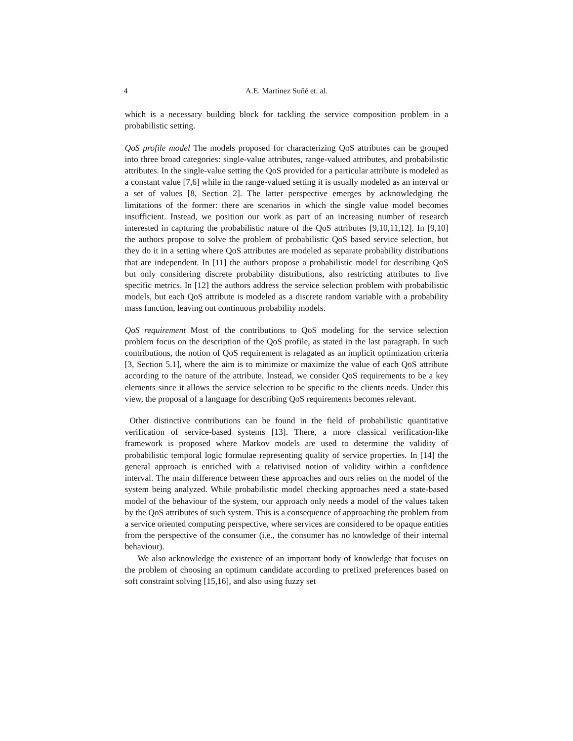4 A.E. Martinez Suñé et. al.
which is a necessary building block for tackling the service composition problem in a probabilistic setting.
QoS profile model The models proposed for characterizing QoS attributes can be grouped into three broad categories: single-value attributes, range-valued attributes, and probabilistic attributes. In the single-value setting the QoS provided for a particular attribute is modeled as a constant value [7,6] while in the range-valued setting it is usually modeled as an interval or a set of values [8, Section 2]. The latter perspective emerges by acknowledging the limitations of the former: there are scenarios in which the single value model becomes insufficient. Instead, we position our work as part of an increasing number of research interested in capturing the probabilistic nature of the QoS attributes [9,10,11,12]. In [9,10] the authors propose to solve the problem of probabilistic QoS based service selection, but they do it in a setting where QoS attributes are modeled as separate probability distributions that are independent. In [11] the authors propose a probabilistic model for describing QoS but only considering discrete probability distributions, also restricting attributes to five specific metrics. In [12] the authors address the service selection problem with probabilistic models, but each QoS attribute is modeled as a discrete random variable with a probability mass function, leaving out continuous probability models.
QoS requirement Most of the contributions to QoS modeling for the service selection problem focus on the description of the QoS profile, as stated in the last paragraph. In such contributions, the notion of QoS requirement is relagated as an implicit optimization criteria [3, Section 5.1], where the aim is to minimize or maximize the value of each QoS attribute according to the nature of the attribute. Instead, we consider QoS requirements to be a key elements since it allows the service selection to be specific to the clients needs. Under this view, the proposal of a language for describing QoS requirements becomes relevant.
Other distinctive contributions can be found in the field of probabilistic quantitative verification of service-based systems [13]. There, a more classical verification-like framework is proposed where Markov models are used to determine the validity of probabilistic temporal logic formulae representing quality of service properties. In [14] the general approach is enriched with a relativised notion of validity within a confidence interval. The main difference between these approaches and ours relies on the model of the system being analyzed. While probabilistic model checking approaches need a state-based model of the behaviour of the system, our approach only needs a model of the values taken by the QoS attributes of such system. This is a consequence of approaching the problem from a service oriented computing perspective, where services are considered to be opaque entities from the perspective of the consumer (i.e., the consumer has no knowledge of their internal behaviour).
We also acknowledge the existence of an important body of knowledge that focuses on the problem of choosing an optimum candidate according to prefixed preferences based on soft constraint solving [15,16], and also using fuzzy set